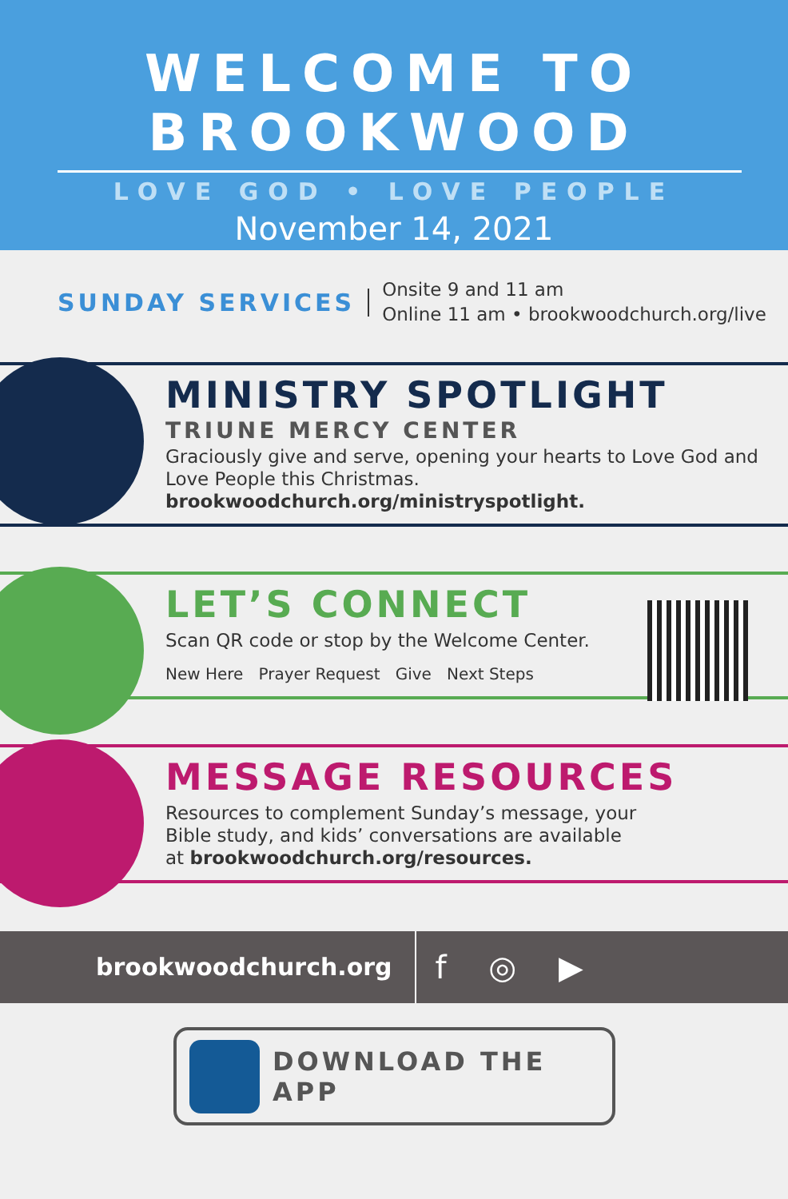WELCOME TO
BROOKWOOD
LOVE GOD • LOVE PEOPLE
November 14, 2021
SUNDAY SERVICES
Onsite 9 and 11 am
Online 11 am • brookwoodchurch.org/live
MINISTRY SPOTLIGHT
TRIUNE MERCY CENTER
Graciously give and serve, opening your hearts to Love God and Love People this Christmas.
brookwoodchurch.org/ministryspotlight.
LET’S CONNECT
Scan QR code or stop by the Welcome Center.
New Here Prayer Request Give Next Steps
MESSAGE RESOURCES
Resources to complement Sunday’s message, your
Bible study, and kids’ conversations are available
at brookwoodchurch.org/resources.
brookwoodchurch.org
f ◎ ▶
DOWNLOAD THE APP